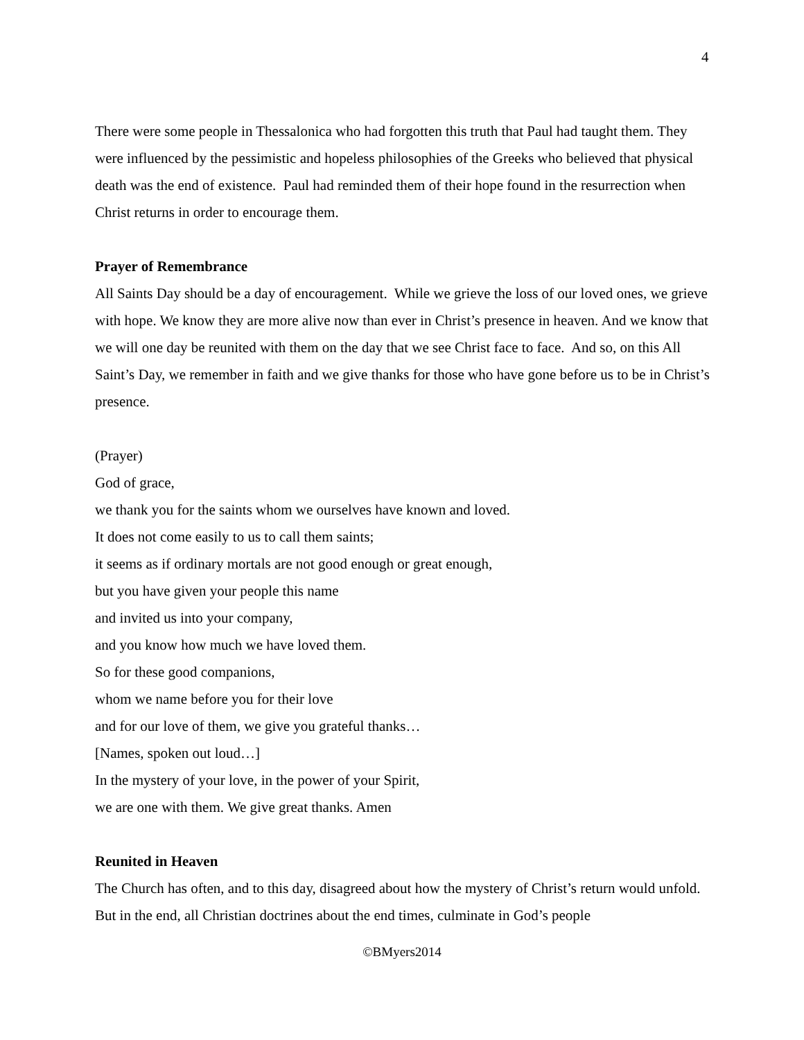4
There were some people in Thessalonica who had forgotten this truth that Paul had taught them. They were influenced by the pessimistic and hopeless philosophies of the Greeks who believed that physical death was the end of existence. Paul had reminded them of their hope found in the resurrection when Christ returns in order to encourage them.
Prayer of Remembrance
All Saints Day should be a day of encouragement. While we grieve the loss of our loved ones, we grieve with hope. We know they are more alive now than ever in Christ’s presence in heaven. And we know that we will one day be reunited with them on the day that we see Christ face to face. And so, on this All Saint’s Day, we remember in faith and we give thanks for those who have gone before us to be in Christ’s presence.
(Prayer)
God of grace,
we thank you for the saints whom we ourselves have known and loved.
It does not come easily to us to call them saints;
it seems as if ordinary mortals are not good enough or great enough,
but you have given your people this name
and invited us into your company,
and you know how much we have loved them.
So for these good companions,
whom we name before you for their love
and for our love of them, we give you grateful thanks…
[Names, spoken out loud…]
In the mystery of your love, in the power of your Spirit,
we are one with them. We give great thanks. Amen
Reunited in Heaven
The Church has often, and to this day, disagreed about how the mystery of Christ’s return would unfold. But in the end, all Christian doctrines about the end times, culminate in God’s people
©BMyers2014